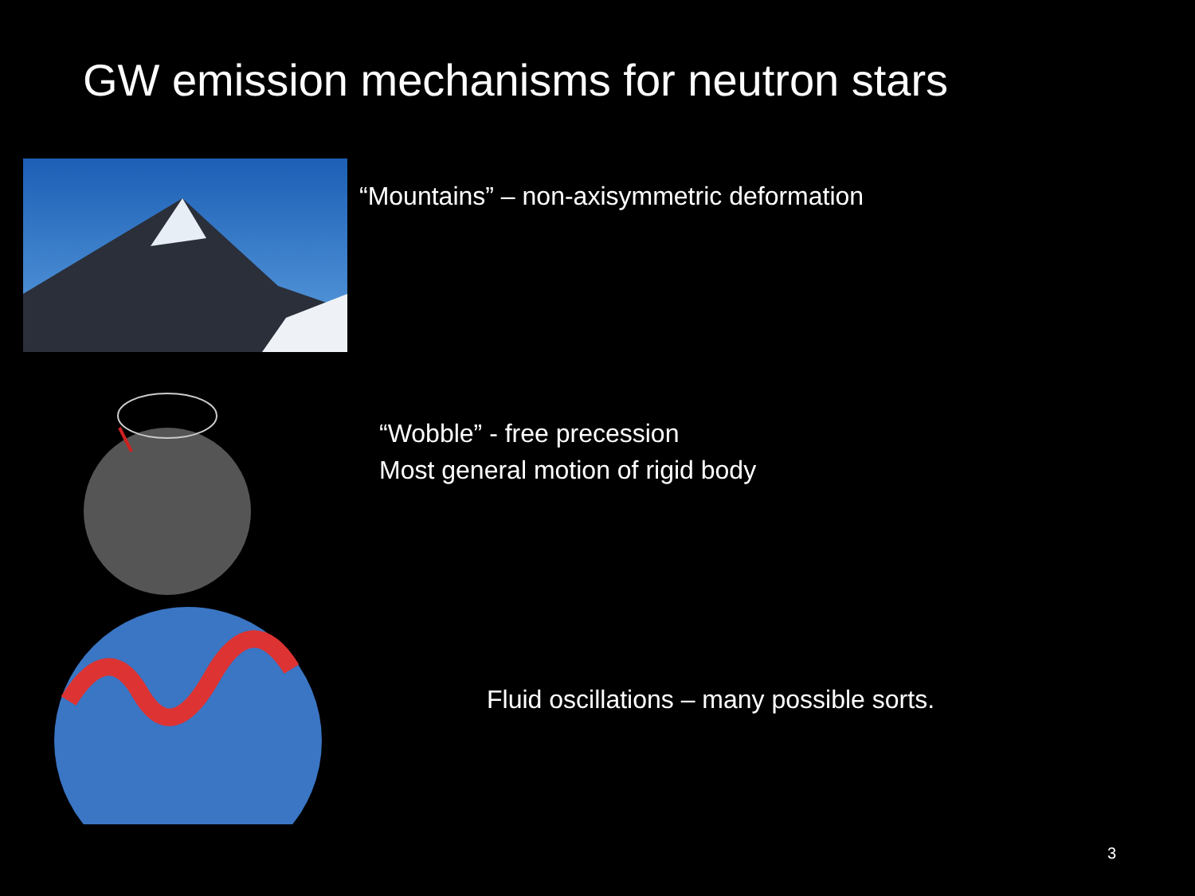GW emission mechanisms for neutron stars
“Mountains” – non-axisymmetric deformation
“Wobble” - free precession
Most general motion of rigid body
Fluid oscillations – many possible sorts.
3